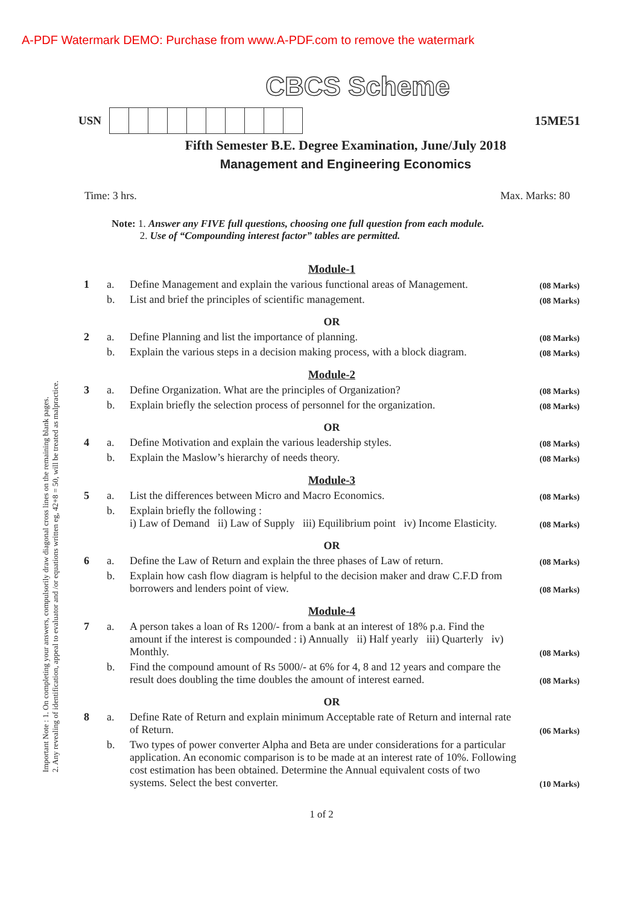A-PDF Watermark DEMO: Purchase from www.A-PDF.com to remove the watermark
CBCS Scheme
USN 15ME51
Fifth Semester B.E. Degree Examination, June/July 2018
Management and Engineering Economics
Time: 3 hrs. Max. Marks: 80
Note: 1. Answer any FIVE full questions, choosing one full question from each module.
2. Use of “Compounding interest factor” tables are permitted.
| Module-1 | | | |
| 1 | a. | Define Management and explain the various functional areas of Management. | (08 Marks) |
| | b. | List and brief the principles of scientific management. | (08 Marks) |
| OR | | | |
| 2 | a. | Define Planning and list the importance of planning. | (08 Marks) |
| | b. | Explain the various steps in a decision making process, with a block diagram. | (08 Marks) |
| Module-2 | | | |
| 3 | a. | Define Organization. What are the principles of Organization? | (08 Marks) |
| | b. | Explain briefly the selection process of personnel for the organization. | (08 Marks) |
| OR | | | |
| 4 | a. | Define Motivation and explain the various leadership styles. | (08 Marks) |
| | b. | Explain the Maslow’s hierarchy of needs theory. | (08 Marks) |
| Module-3 | | | |
| 5 | a. | List the differences between Micro and Macro Economics. | (08 Marks) |
| | b. | Explain briefly the following : i) Law of Demand ii) Law of Supply iii) Equilibrium point iv) Income Elasticity. | (08 Marks) |
| OR | | | |
| 6 | a. | Define the Law of Return and explain the three phases of Law of return. | (08 Marks) |
| | b. | Explain how cash flow diagram is helpful to the decision maker and draw C.F.D from borrowers and lenders point of view. | (08 Marks) |
| Module-4 | | | |
| 7 | a. | A person takes a loan of Rs 1200/- from a bank at an interest of 18% p.a. Find the amount if the interest is compounded : i) Annually ii) Half yearly iii) Quarterly iv) Monthly. | (08 Marks) |
| | b. | Find the compound amount of Rs 5000/- at 6% for 4, 8 and 12 years and compare the result does doubling the time doubles the amount of interest earned. | (08 Marks) |
| OR | | | |
| 8 | a. | Define Rate of Return and explain minimum Acceptable rate of Return and internal rate of Return. | (06 Marks) |
| | b. | Two types of power converter Alpha and Beta are under considerations for a particular application. An economic comparison is to be made at an interest rate of 10%. Following cost estimation has been obtained. Determine the Annual equivalent costs of two systems. Select the best converter. | (10 Marks) |
1 of 2
Important Note : 1. On completing your answers, compulsorily draw diagonal cross lines on the remaining blank pages.
2. Any revealing of identification, appeal to evaluator and /or equations written eg, 42+8 = 50, will be treated as malpractice.